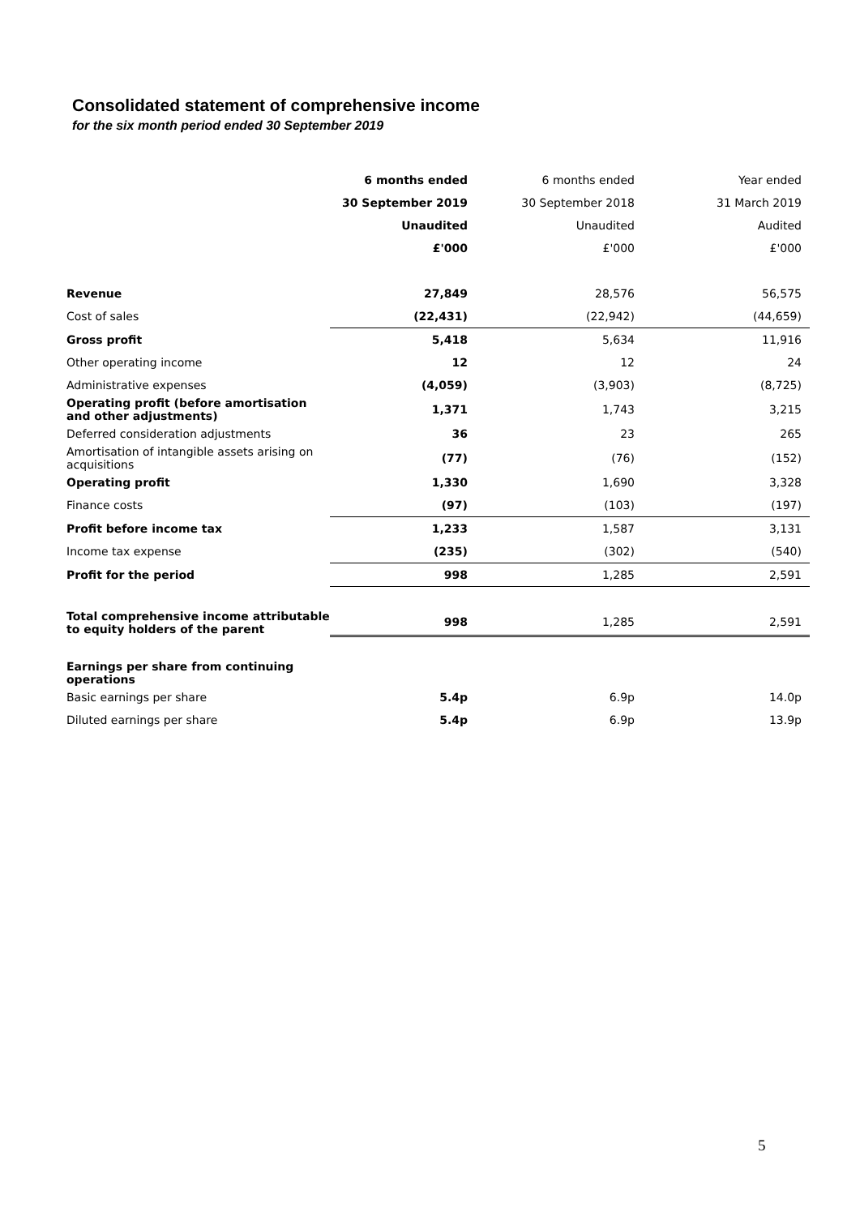Consolidated statement of comprehensive income
for the six month period ended 30 September 2019
| | 6 months ended | 6 months ended | Year ended |
| --- | --- | --- | --- |
| | 30 September 2019 | 30 September 2018 | 31 March 2019 |
| | Unaudited | Unaudited | Audited |
| | £'000 | £'000 | £'000 |
| Revenue | 27,849 | 28,576 | 56,575 |
| Cost of sales | (22,431) | (22,942) | (44,659) |
| Gross profit | 5,418 | 5,634 | 11,916 |
| Other operating income | 12 | 12 | 24 |
| Administrative expenses | (4,059) | (3,903) | (8,725) |
| Operating profit (before amortisation and other adjustments) | 1,371 | 1,743 | 3,215 |
| Deferred consideration adjustments | 36 | 23 | 265 |
| Amortisation of intangible assets arising on acquisitions | (77) | (76) | (152) |
| Operating profit | 1,330 | 1,690 | 3,328 |
| Finance costs | (97) | (103) | (197) |
| Profit before income tax | 1,233 | 1,587 | 3,131 |
| Income tax expense | (235) | (302) | (540) |
| Profit for the period | 998 | 1,285 | 2,591 |
| Total comprehensive income attributable to equity holders of the parent | 998 | 1,285 | 2,591 |
| Earnings per share from continuing operations | | | |
| Basic earnings per share | 5.4p | 6.9p | 14.0p |
| Diluted earnings per share | 5.4p | 6.9p | 13.9p |
5